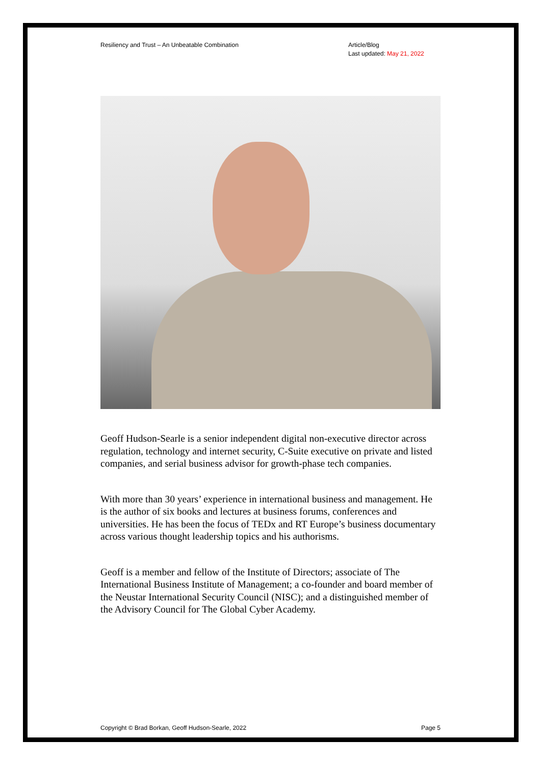Resiliency and Trust – An Unbeatable Combination
Article/Blog
Last updated: May 21, 2022
Geoff Hudson-Searle is a senior independent digital non-executive director across regulation, technology and internet security, C-Suite executive on private and listed companies, and serial business advisor for growth-phase tech companies.
With more than 30 years’ experience in international business and management. He is the author of six books and lectures at business forums, conferences and universities. He has been the focus of TEDx and RT Europe’s business documentary across various thought leadership topics and his authorisms.
Geoff is a member and fellow of the Institute of Directors; associate of The International Business Institute of Management; a co-founder and board member of the Neustar International Security Council (NISC); and a distinguished member of the Advisory Council for The Global Cyber Academy.
Copyright © Brad Borkan, Geoff Hudson-Searle, 2022
Page 5